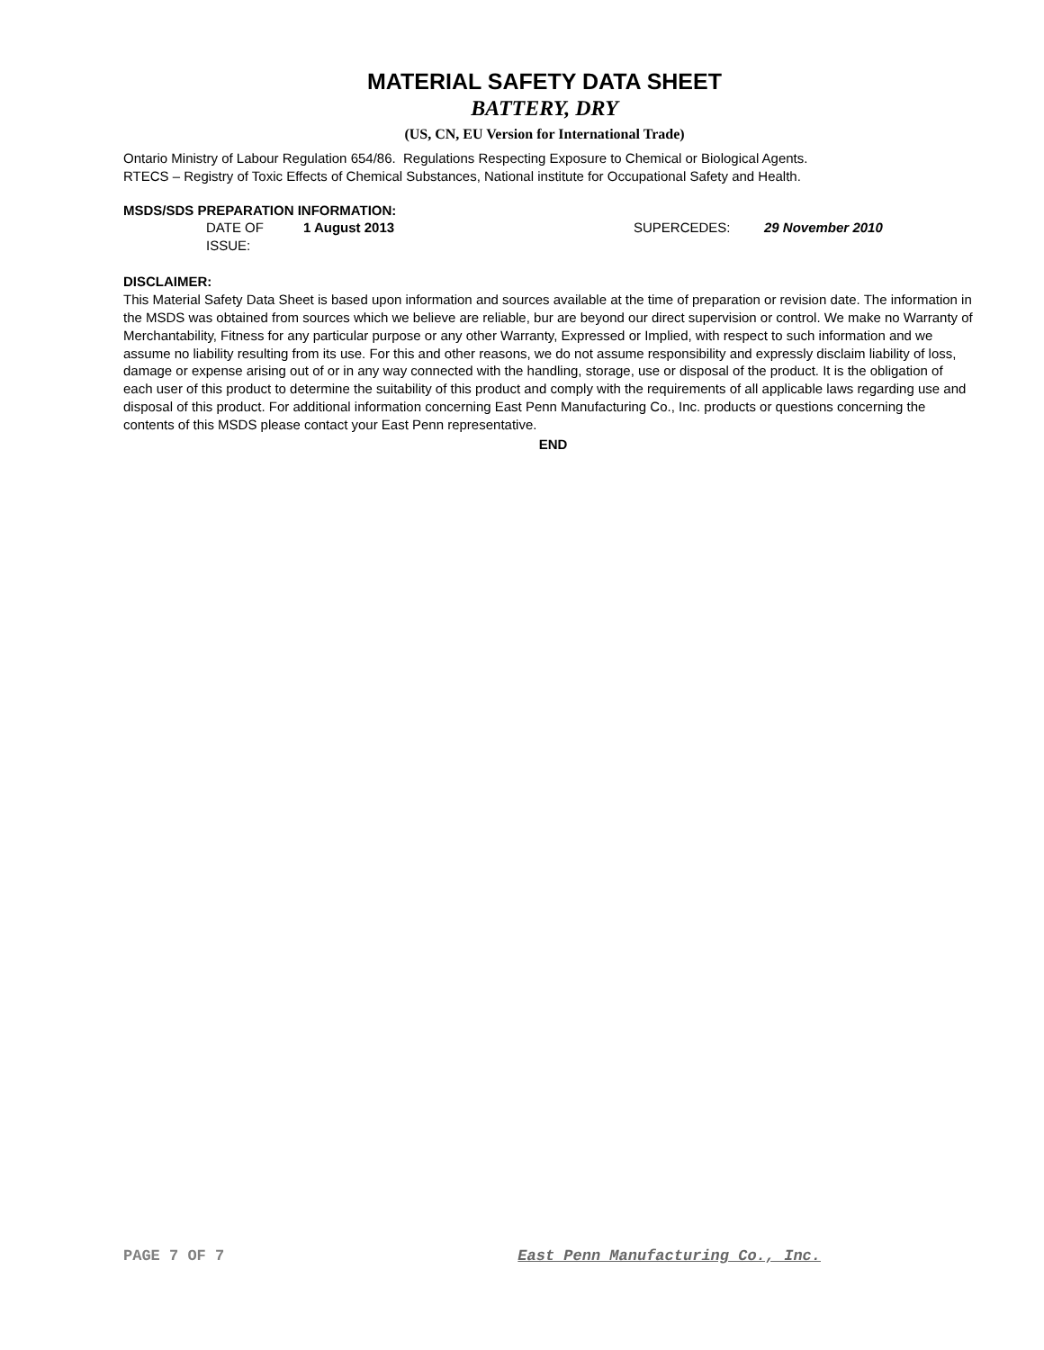MATERIAL SAFETY DATA SHEET
BATTERY, DRY
(US, CN, EU Version for International Trade)
Ontario Ministry of Labour Regulation 654/86. Regulations Respecting Exposure to Chemical or Biological Agents.
RTECS – Registry of Toxic Effects of Chemical Substances, National institute for Occupational Safety and Health.
MSDS/SDS PREPARATION INFORMATION:
DATE OF ISSUE: 1 August 2013 SUPERCEDES: 29 November 2010
DISCLAIMER:
This Material Safety Data Sheet is based upon information and sources available at the time of preparation or revision date. The information in the MSDS was obtained from sources which we believe are reliable, bur are beyond our direct supervision or control. We make no Warranty of Merchantability, Fitness for any particular purpose or any other Warranty, Expressed or Implied, with respect to such information and we assume no liability resulting from its use. For this and other reasons, we do not assume responsibility and expressly disclaim liability of loss, damage or expense arising out of or in any way connected with the handling, storage, use or disposal of the product. It is the obligation of each user of this product to determine the suitability of this product and comply with the requirements of all applicable laws regarding use and disposal of this product. For additional information concerning East Penn Manufacturing Co., Inc. products or questions concerning the contents of this MSDS please contact your East Penn representative.
END
PAGE 7 OF 7 East Penn Manufacturing Co., Inc.